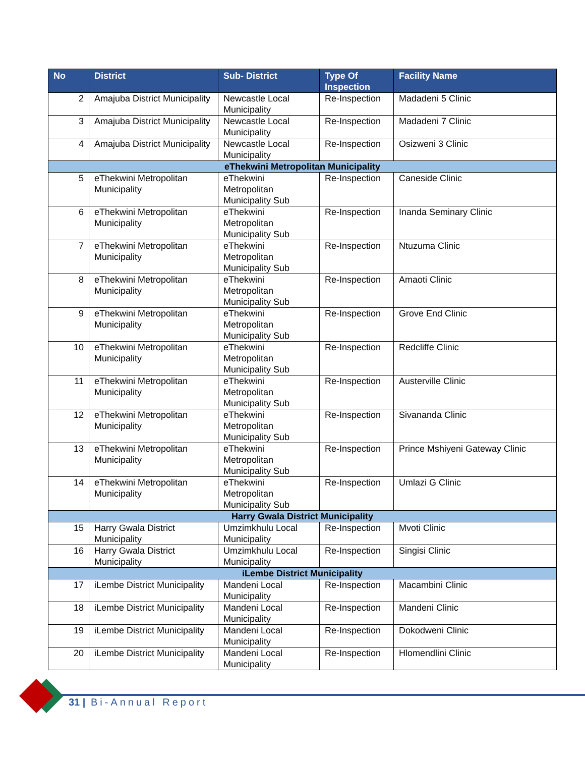| No | District | Sub- District | Type Of Inspection | Facility Name |
| --- | --- | --- | --- | --- |
| 2 | Amajuba District Municipality | Newcastle Local Municipality | Re-Inspection | Madadeni 5 Clinic |
| 3 | Amajuba District Municipality | Newcastle Local Municipality | Re-Inspection | Madadeni 7 Clinic |
| 4 | Amajuba District Municipality | Newcastle Local Municipality | Re-Inspection | Osizweni 3 Clinic |
| eThekwini Metropolitan Municipality | | | | |
| 5 | eThekwini Metropolitan Municipality | eThekwini Metropolitan Municipality Sub | Re-Inspection | Caneside Clinic |
| 6 | eThekwini Metropolitan Municipality | eThekwini Metropolitan Municipality Sub | Re-Inspection | Inanda Seminary Clinic |
| 7 | eThekwini Metropolitan Municipality | eThekwini Metropolitan Municipality Sub | Re-Inspection | Ntuzuma Clinic |
| 8 | eThekwini Metropolitan Municipality | eThekwini Metropolitan Municipality Sub | Re-Inspection | Amaoti Clinic |
| 9 | eThekwini Metropolitan Municipality | eThekwini Metropolitan Municipality Sub | Re-Inspection | Grove End Clinic |
| 10 | eThekwini Metropolitan Municipality | eThekwini Metropolitan Municipality Sub | Re-Inspection | Redcliffe Clinic |
| 11 | eThekwini Metropolitan Municipality | eThekwini Metropolitan Municipality Sub | Re-Inspection | Austerville Clinic |
| 12 | eThekwini Metropolitan Municipality | eThekwini Metropolitan Municipality Sub | Re-Inspection | Sivananda Clinic |
| 13 | eThekwini Metropolitan Municipality | eThekwini Metropolitan Municipality Sub | Re-Inspection | Prince Mshiyeni Gateway Clinic |
| 14 | eThekwini Metropolitan Municipality | eThekwini Metropolitan Municipality Sub | Re-Inspection | Umlazi G Clinic |
| Harry Gwala District Municipality | | | | |
| 15 | Harry Gwala District Municipality | Umzimkhulu Local Municipality | Re-Inspection | Mvoti Clinic |
| 16 | Harry Gwala District Municipality | Umzimkhulu Local Municipality | Re-Inspection | Singisi Clinic |
| iLembe District Municipality | | | | |
| 17 | iLembe District Municipality | Mandeni Local Municipality | Re-Inspection | Macambini Clinic |
| 18 | iLembe District Municipality | Mandeni Local Municipality | Re-Inspection | Mandeni Clinic |
| 19 | iLembe District Municipality | Mandeni Local Municipality | Re-Inspection | Dokodweni Clinic |
| 20 | iLembe District Municipality | Mandeni Local Municipality | Re-Inspection | Hlomendlini Clinic |
31 | Bi-Annual Report